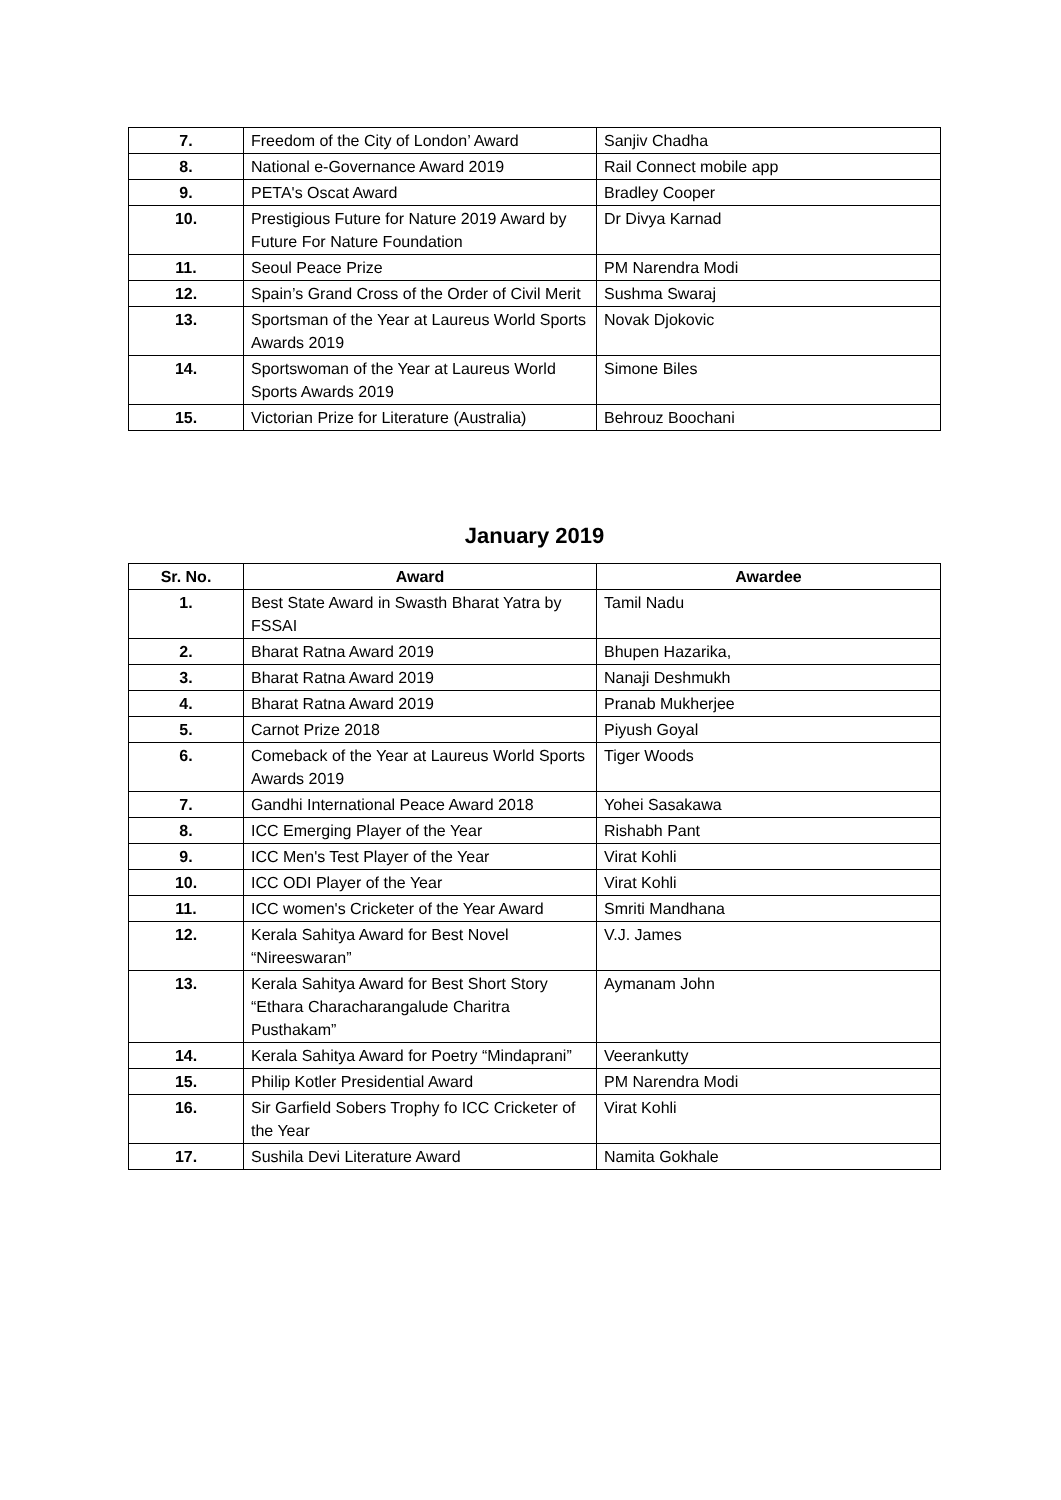| 7. | Freedom of the City of London’ Award | Sanjiv Chadha |
| 8. | National e-Governance Award 2019 | Rail Connect mobile app |
| 9. | PETA's Oscat Award | Bradley Cooper |
| 10. | Prestigious Future for Nature 2019 Award by Future For Nature Foundation | Dr Divya Karnad |
| 11. | Seoul Peace Prize | PM Narendra Modi |
| 12. | Spain’s Grand Cross of the Order of Civil Merit | Sushma Swaraj |
| 13. | Sportsman of the Year at Laureus World Sports Awards 2019 | Novak Djokovic |
| 14. | Sportswoman of the Year at Laureus World Sports Awards 2019 | Simone Biles |
| 15. | Victorian Prize for Literature (Australia) | Behrouz Boochani |
January 2019
| Sr. No. | Award | Awardee |
| --- | --- | --- |
| 1. | Best State Award in Swasth Bharat Yatra by FSSAI | Tamil Nadu |
| 2. | Bharat Ratna Award 2019 | Bhupen Hazarika, |
| 3. | Bharat Ratna Award 2019 | Nanaji Deshmukh |
| 4. | Bharat Ratna Award 2019 | Pranab Mukherjee |
| 5. | Carnot Prize 2018 | Piyush Goyal |
| 6. | Comeback of the Year at Laureus World Sports Awards 2019 | Tiger Woods |
| 7. | Gandhi International Peace Award 2018 | Yohei Sasakawa |
| 8. | ICC Emerging Player of the Year | Rishabh Pant |
| 9. | ICC Men's Test Player of the Year | Virat Kohli |
| 10. | ICC ODI Player of the Year | Virat Kohli |
| 11. | ICC women's Cricketer of the Year Award | Smriti Mandhana |
| 12. | Kerala Sahitya Award for Best Novel “Nireeswaran” | V.J. James |
| 13. | Kerala Sahitya Award for Best Short Story “Ethara Characharangalude Charitra Pusthakam” | Aymanam John |
| 14. | Kerala Sahitya Award for Poetry “Mindaprani” | Veerankutty |
| 15. | Philip Kotler Presidential Award | PM Narendra Modi |
| 16. | Sir Garfield Sobers Trophy fo ICC Cricketer of the Year | Virat Kohli |
| 17. | Sushila Devi Literature Award | Namita Gokhale |